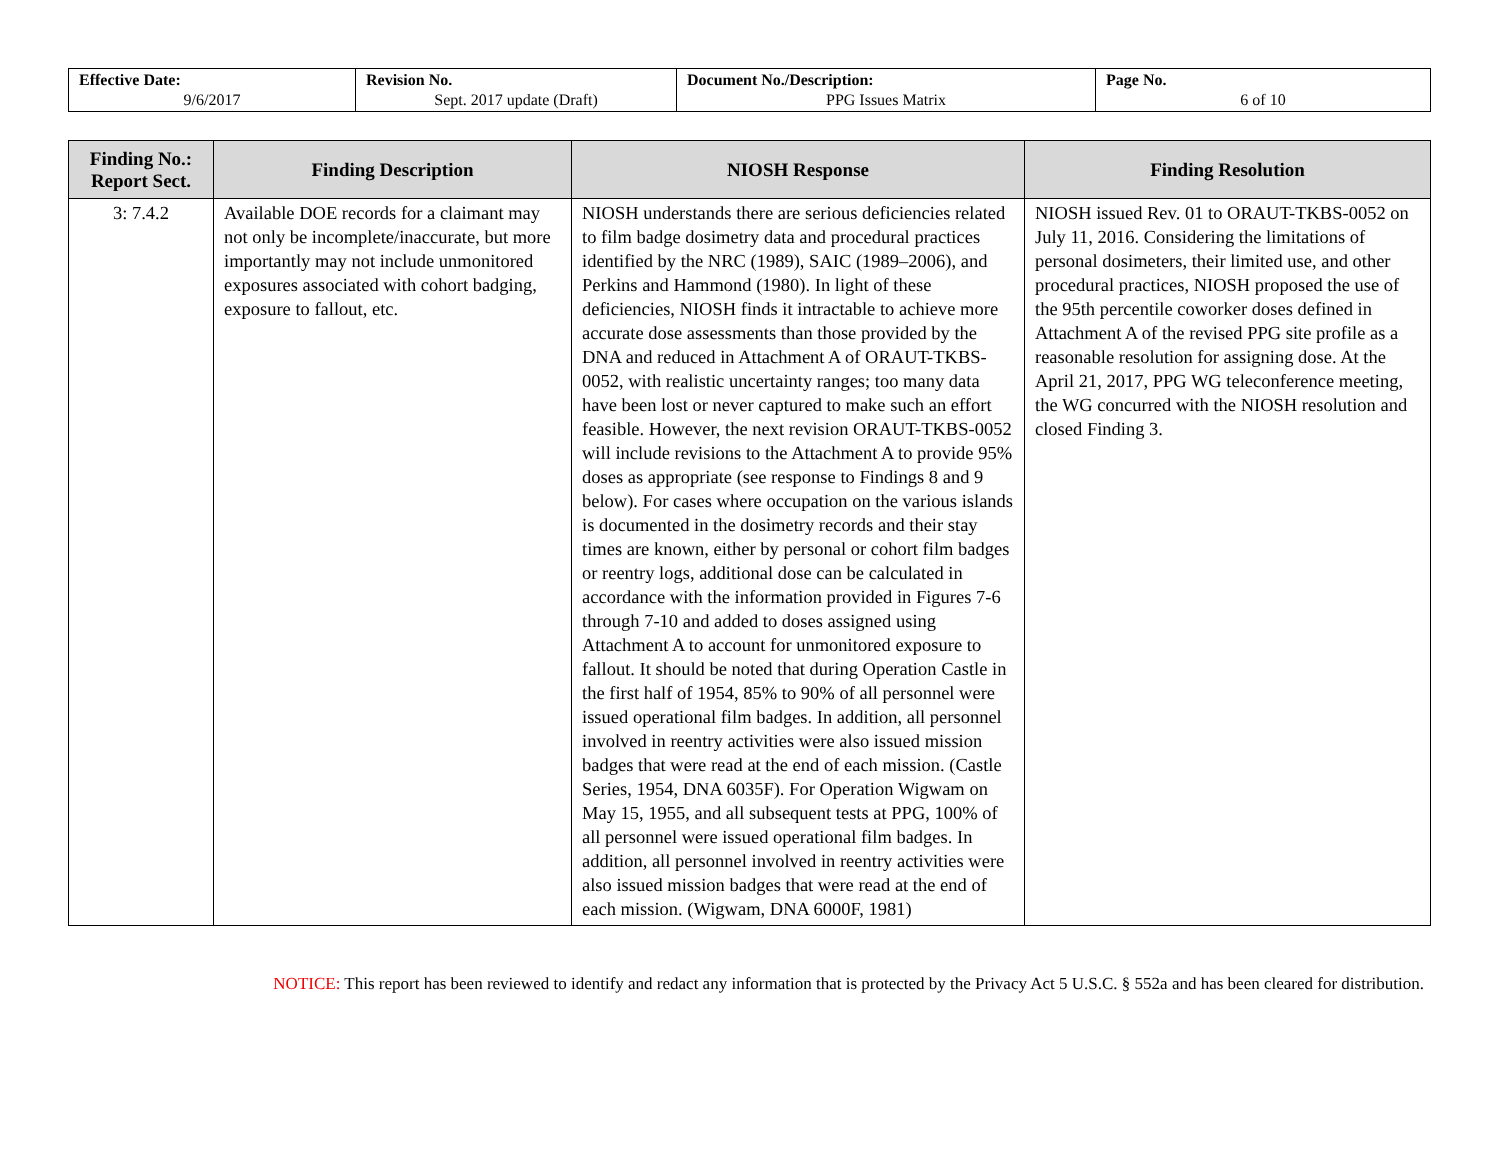| Effective Date: 9/6/2017 | Revision No. Sept. 2017 update (Draft) | Document No./Description: PPG Issues Matrix | Page No. 6 of 10 |
| Finding No.: Report Sect. | Finding Description | NIOSH Response | Finding Resolution |
| --- | --- | --- | --- |
| 3: 7.4.2 | Available DOE records for a claimant may not only be incomplete/inaccurate, but more importantly may not include unmonitored exposures associated with cohort badging, exposure to fallout, etc. | NIOSH understands there are serious deficiencies related to film badge dosimetry data and procedural practices identified by the NRC (1989), SAIC (1989–2006), and Perkins and Hammond (1980). In light of these deficiencies, NIOSH finds it intractable to achieve more accurate dose assessments than those provided by the DNA and reduced in Attachment A of ORAUT-TKBS-0052, with realistic uncertainty ranges; too many data have been lost or never captured to make such an effort feasible. However, the next revision ORAUT-TKBS-0052 will include revisions to the Attachment A to provide 95% doses as appropriate (see response to Findings 8 and 9 below). For cases where occupation on the various islands is documented in the dosimetry records and their stay times are known, either by personal or cohort film badges or reentry logs, additional dose can be calculated in accordance with the information provided in Figures 7-6 through 7-10 and added to doses assigned using Attachment A to account for unmonitored exposure to fallout. It should be noted that during Operation Castle in the first half of 1954, 85% to 90% of all personnel were issued operational film badges. In addition, all personnel involved in reentry activities were also issued mission badges that were read at the end of each mission. (Castle Series, 1954, DNA 6035F). For Operation Wigwam on May 15, 1955, and all subsequent tests at PPG, 100% of all personnel were issued operational film badges. In addition, all personnel involved in reentry activities were also issued mission badges that were read at the end of each mission. (Wigwam, DNA 6000F, 1981) | NIOSH issued Rev. 01 to ORAUT-TKBS-0052 on July 11, 2016. Considering the limitations of personal dosimeters, their limited use, and other procedural practices, NIOSH proposed the use of the 95th percentile coworker doses defined in Attachment A of the revised PPG site profile as a reasonable resolution for assigning dose. At the April 21, 2017, PPG WG teleconference meeting, the WG concurred with the NIOSH resolution and closed Finding 3. |
NOTICE: This report has been reviewed to identify and redact any information that is protected by the Privacy Act 5 U.S.C. § 552a and has been cleared for distribution.